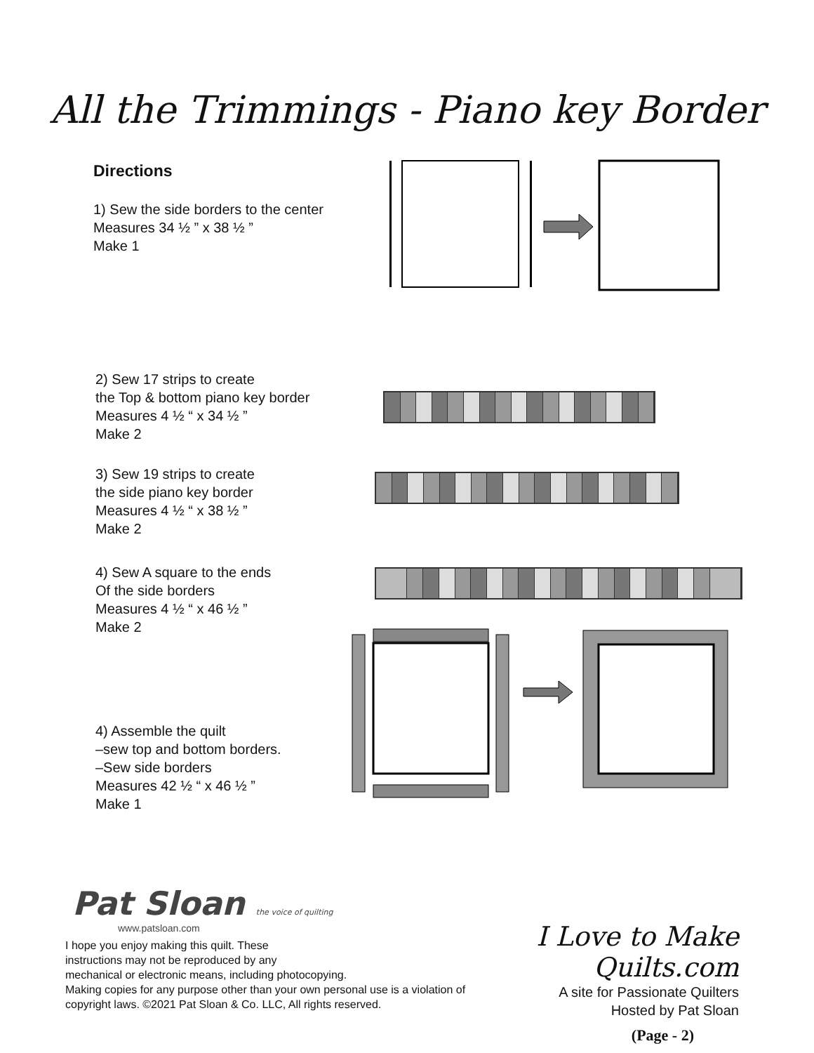All the Trimmings - Piano key Border
Directions
1) Sew the side borders to the center
Measures 34 ½ ” x 38 ½ ”
Make 1
2) Sew 17 strips to create
the Top & bottom piano key border
Measures 4 ½ “ x 34 ½ ”
Make 2
3) Sew 19 strips to create
the side piano key border
Measures 4 ½ “ x 38 ½ ”
Make 2
4) Sew A square to the ends
Of the side borders
Measures 4 ½ “ x 46 ½ ”
Make 2
4) Assemble the quilt
–sew top and bottom borders.
–Sew side borders
Measures 42 ½ “ x 46 ½ ”
Make 1
Pat Sloan the voice of quilting
www.patsloan.com
I hope you enjoy making this quilt. These
instructions may not be reproduced by any
mechanical or electronic means, including photocopying.
Making copies for any purpose other than your own personal use is a violation of
copyright laws. ©2021 Pat Sloan & Co. LLC, All rights reserved.
I Love to Make Quilts.com
A site for Passionate Quilters
Hosted by Pat Sloan
(Page - 2)